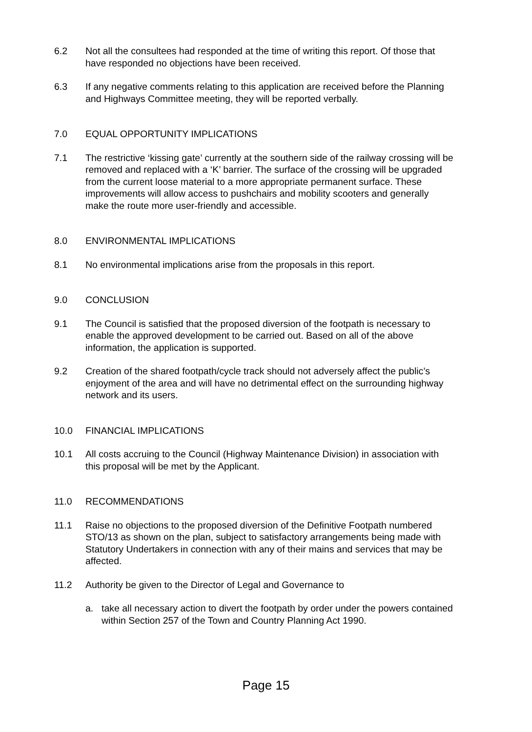6.2 Not all the consultees had responded at the time of writing this report. Of those that have responded no objections have been received.
6.3 If any negative comments relating to this application are received before the Planning and Highways Committee meeting, they will be reported verbally.
7.0 EQUAL OPPORTUNITY IMPLICATIONS
7.1 The restrictive ‘kissing gate’ currently at the southern side of the railway crossing will be removed and replaced with a ‘K’ barrier. The surface of the crossing will be upgraded from the current loose material to a more appropriate permanent surface. These improvements will allow access to pushchairs and mobility scooters and generally make the route more user-friendly and accessible.
8.0 ENVIRONMENTAL IMPLICATIONS
8.1 No environmental implications arise from the proposals in this report.
9.0 CONCLUSION
9.1 The Council is satisfied that the proposed diversion of the footpath is necessary to enable the approved development to be carried out. Based on all of the above information, the application is supported.
9.2 Creation of the shared footpath/cycle track should not adversely affect the public’s enjoyment of the area and will have no detrimental effect on the surrounding highway network and its users.
10.0 FINANCIAL IMPLICATIONS
10.1 All costs accruing to the Council (Highway Maintenance Division) in association with this proposal will be met by the Applicant.
11.0 RECOMMENDATIONS
11.1 Raise no objections to the proposed diversion of the Definitive Footpath numbered STO/13 as shown on the plan, subject to satisfactory arrangements being made with Statutory Undertakers in connection with any of their mains and services that may be affected.
11.2 Authority be given to the Director of Legal and Governance to
a. take all necessary action to divert the footpath by order under the powers contained within Section 257 of the Town and Country Planning Act 1990.
Page 15